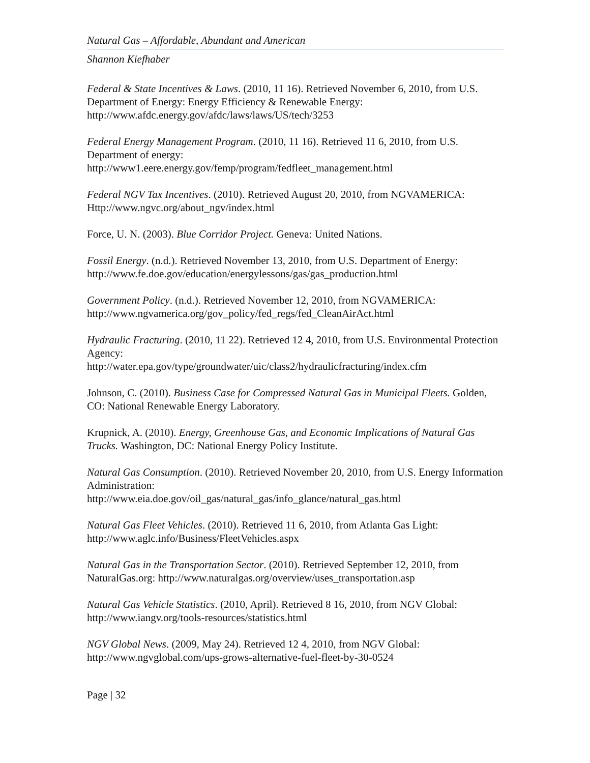Natural Gas – Affordable, Abundant and American
Shannon Kiefhaber
Federal & State Incentives & Laws. (2010, 11 16). Retrieved November 6, 2010, from U.S. Department of Energy: Energy Efficiency & Renewable Energy: http://www.afdc.energy.gov/afdc/laws/laws/US/tech/3253
Federal Energy Management Program. (2010, 11 16). Retrieved 11 6, 2010, from U.S. Department of energy:
http://www1.eere.energy.gov/femp/program/fedfleet_management.html
Federal NGV Tax Incentives. (2010). Retrieved August 20, 2010, from NGVAMERICA: Http://www.ngvc.org/about_ngv/index.html
Force, U. N. (2003). Blue Corridor Project. Geneva: United Nations.
Fossil Energy. (n.d.). Retrieved November 13, 2010, from U.S. Department of Energy: http://www.fe.doe.gov/education/energylessons/gas/gas_production.html
Government Policy. (n.d.). Retrieved November 12, 2010, from NGVAMERICA: http://www.ngvamerica.org/gov_policy/fed_regs/fed_CleanAirAct.html
Hydraulic Fracturing. (2010, 11 22). Retrieved 12 4, 2010, from U.S. Environmental Protection Agency:
http://water.epa.gov/type/groundwater/uic/class2/hydraulicfracturing/index.cfm
Johnson, C. (2010). Business Case for Compressed Natural Gas in Municipal Fleets. Golden, CO: National Renewable Energy Laboratory.
Krupnick, A. (2010). Energy, Greenhouse Gas, and Economic Implications of Natural Gas Trucks. Washington, DC: National Energy Policy Institute.
Natural Gas Consumption. (2010). Retrieved November 20, 2010, from U.S. Energy Information Administration:
http://www.eia.doe.gov/oil_gas/natural_gas/info_glance/natural_gas.html
Natural Gas Fleet Vehicles. (2010). Retrieved 11 6, 2010, from Atlanta Gas Light: http://www.aglc.info/Business/FleetVehicles.aspx
Natural Gas in the Transportation Sector. (2010). Retrieved September 12, 2010, from NaturalGas.org: http://www.naturalgas.org/overview/uses_transportation.asp
Natural Gas Vehicle Statistics. (2010, April). Retrieved 8 16, 2010, from NGV Global: http://www.iangv.org/tools-resources/statistics.html
NGV Global News. (2009, May 24). Retrieved 12 4, 2010, from NGV Global: http://www.ngvglobal.com/ups-grows-alternative-fuel-fleet-by-30-0524
Page | 32